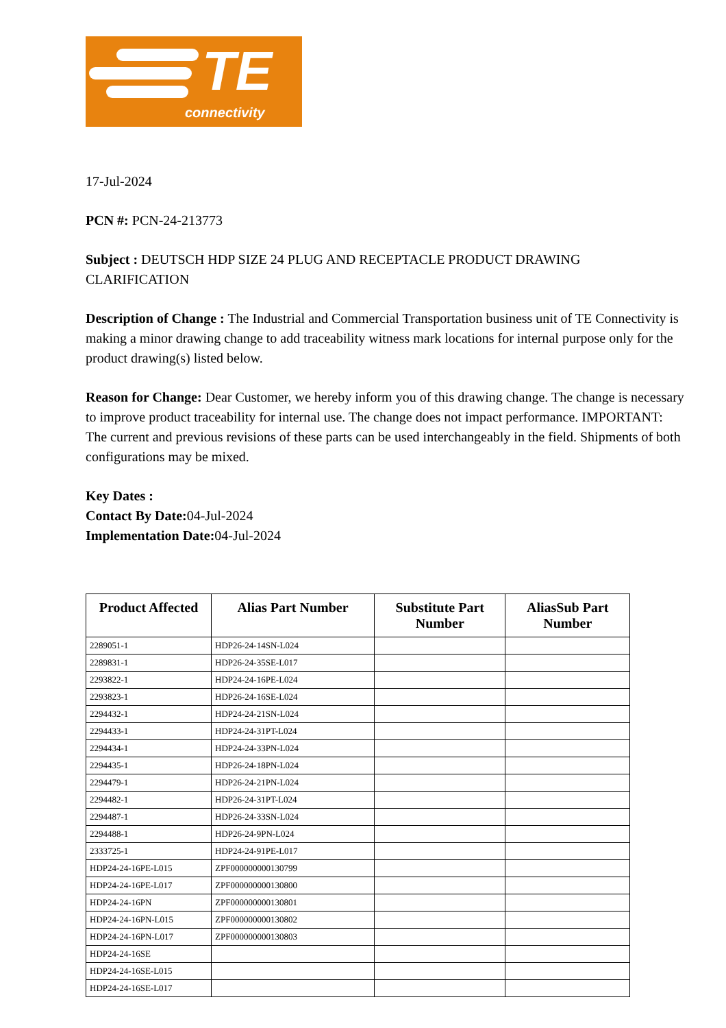TE
connectivity
17-Jul-2024
PCN #: PCN-24-213773
Subject : DEUTSCH HDP SIZE 24 PLUG AND RECEPTACLE PRODUCT DRAWING CLARIFICATION
Description of Change : The Industrial and Commercial Transportation business unit of TE Connectivity is making a minor drawing change to add traceability witness mark locations for internal purpose only for the product drawing(s) listed below.
Reason for Change: Dear Customer, we hereby inform you of this drawing change. The change is necessary to improve product traceability for internal use. The change does not impact performance. IMPORTANT: The current and previous revisions of these parts can be used interchangeably in the field. Shipments of both configurations may be mixed.
Key Dates :
Contact By Date: 04-Jul-2024
Implementation Date: 04-Jul-2024
| Product Affected | Alias Part Number | Substitute Part Number | AliasSub Part Number |
| --- | --- | --- | --- |
| 2289051-1 | HDP26-24-14SN-L024 | | |
| 2289831-1 | HDP26-24-35SE-L017 | | |
| 2293822-1 | HDP24-24-16PE-L024 | | |
| 2293823-1 | HDP26-24-16SE-L024 | | |
| 2294432-1 | HDP24-24-21SN-L024 | | |
| 2294433-1 | HDP24-24-31PT-L024 | | |
| 2294434-1 | HDP24-24-33PN-L024 | | |
| 2294435-1 | HDP26-24-18PN-L024 | | |
| 2294479-1 | HDP26-24-21PN-L024 | | |
| 2294482-1 | HDP26-24-31PT-L024 | | |
| 2294487-1 | HDP26-24-33SN-L024 | | |
| 2294488-1 | HDP26-24-9PN-L024 | | |
| 2333725-1 | HDP24-24-91PE-L017 | | |
| HDP24-24-16PE-L015 | ZPF000000000130799 | | |
| HDP24-24-16PE-L017 | ZPF000000000130800 | | |
| HDP24-24-16PN | ZPF000000000130801 | | |
| HDP24-24-16PN-L015 | ZPF000000000130802 | | |
| HDP24-24-16PN-L017 | ZPF000000000130803 | | |
| HDP24-24-16SE | | | |
| HDP24-24-16SE-L015 | | | |
| HDP24-24-16SE-L017 | | | |